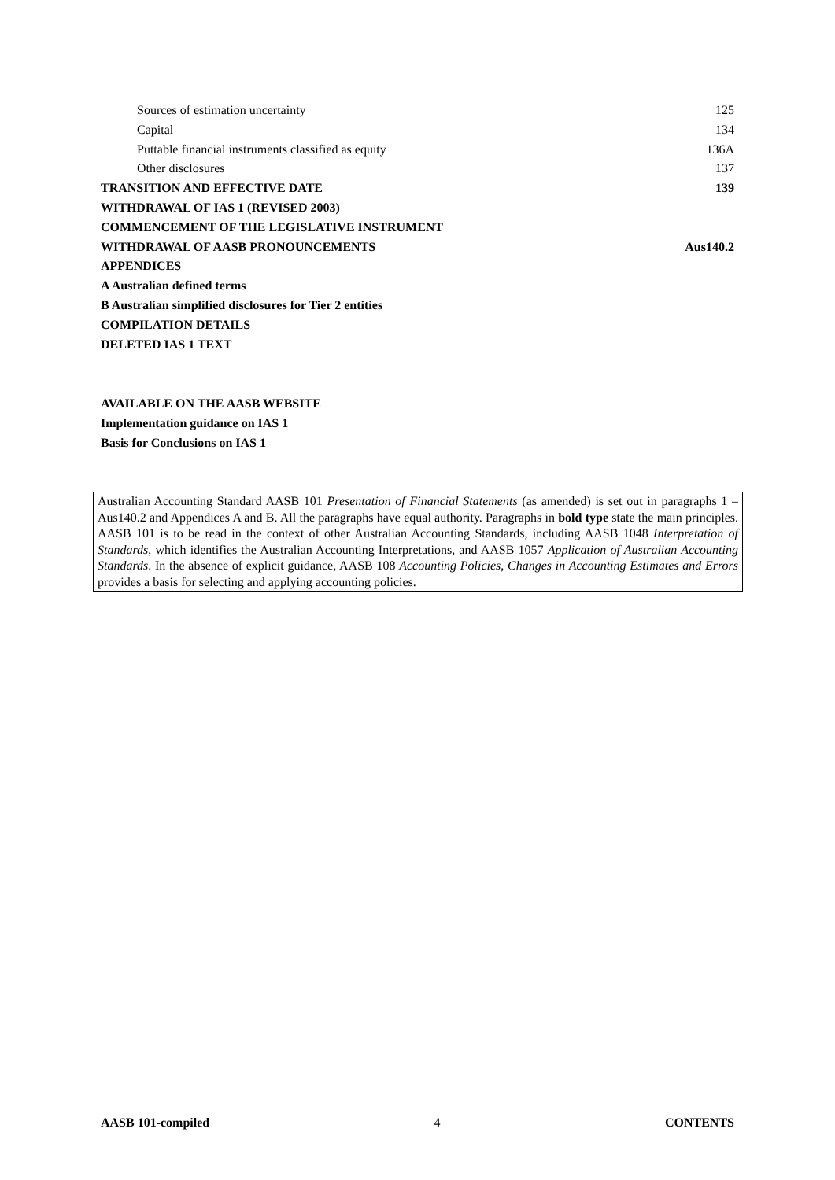Sources of estimation uncertainty 125
Capital 134
Puttable financial instruments classified as equity 136A
Other disclosures 137
TRANSITION AND EFFECTIVE DATE 139
WITHDRAWAL OF IAS 1 (REVISED 2003)
COMMENCEMENT OF THE LEGISLATIVE INSTRUMENT
WITHDRAWAL OF AASB PRONOUNCEMENTS Aus140.2
APPENDICES
A Australian defined terms
B Australian simplified disclosures for Tier 2 entities
COMPILATION DETAILS
DELETED IAS 1 TEXT
AVAILABLE ON THE AASB WEBSITE
Implementation guidance on IAS 1
Basis for Conclusions on IAS 1
Australian Accounting Standard AASB 101 Presentation of Financial Statements (as amended) is set out in paragraphs 1 – Aus140.2 and Appendices A and B. All the paragraphs have equal authority. Paragraphs in bold type state the main principles. AASB 101 is to be read in the context of other Australian Accounting Standards, including AASB 1048 Interpretation of Standards, which identifies the Australian Accounting Interpretations, and AASB 1057 Application of Australian Accounting Standards. In the absence of explicit guidance, AASB 108 Accounting Policies, Changes in Accounting Estimates and Errors provides a basis for selecting and applying accounting policies.
AASB 101-compiled 4 CONTENTS